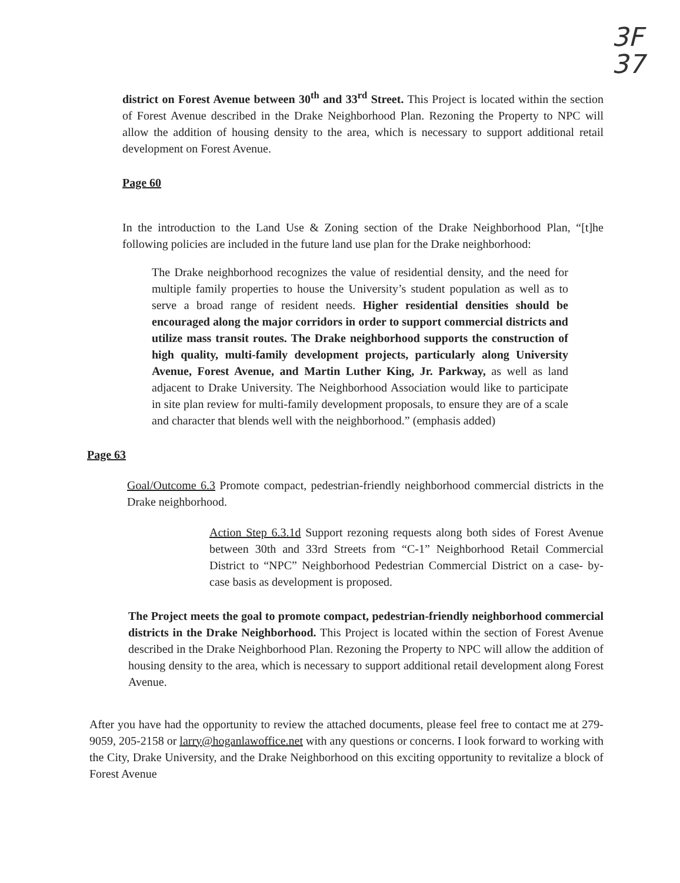3F
37
district on Forest Avenue between 30<sup>th</sup> and 33<sup>rd</sup> Street. This Project is located within the section of Forest Avenue described in the Drake Neighborhood Plan. Rezoning the Property to NPC will allow the addition of housing density to the area, which is necessary to support additional retail development on Forest Avenue.
Page 60
In the introduction to the Land Use & Zoning section of the Drake Neighborhood Plan, “[t]he following policies are included in the future land use plan for the Drake neighborhood:
The Drake neighborhood recognizes the value of residential density, and the need for multiple family properties to house the University’s student population as well as to serve a broad range of resident needs. Higher residential densities should be encouraged along the major corridors in order to support commercial districts and utilize mass transit routes. The Drake neighborhood supports the construction of high quality, multi-family development projects, particularly along University Avenue, Forest Avenue, and Martin Luther King, Jr. Parkway, as well as land adjacent to Drake University. The Neighborhood Association would like to participate in site plan review for multi-family development proposals, to ensure they are of a scale and character that blends well with the neighborhood.” (emphasis added)
Page 63
Goal/Outcome 6.3 Promote compact, pedestrian-friendly neighborhood commercial districts in the Drake neighborhood.
Action Step 6.3.1d Support rezoning requests along both sides of Forest Avenue between 30th and 33rd Streets from “C-1” Neighborhood Retail Commercial District to “NPC” Neighborhood Pedestrian Commercial District on a case- by-case basis as development is proposed.
The Project meets the goal to promote compact, pedestrian-friendly neighborhood commercial districts in the Drake Neighborhood. This Project is located within the section of Forest Avenue described in the Drake Neighborhood Plan. Rezoning the Property to NPC will allow the addition of housing density to the area, which is necessary to support additional retail development along Forest Avenue.
After you have had the opportunity to review the attached documents, please feel free to contact me at 279-9059, 205-2158 or larry@hoganlawoffice.net with any questions or concerns. I look forward to working with the City, Drake University, and the Drake Neighborhood on this exciting opportunity to revitalize a block of Forest Avenue